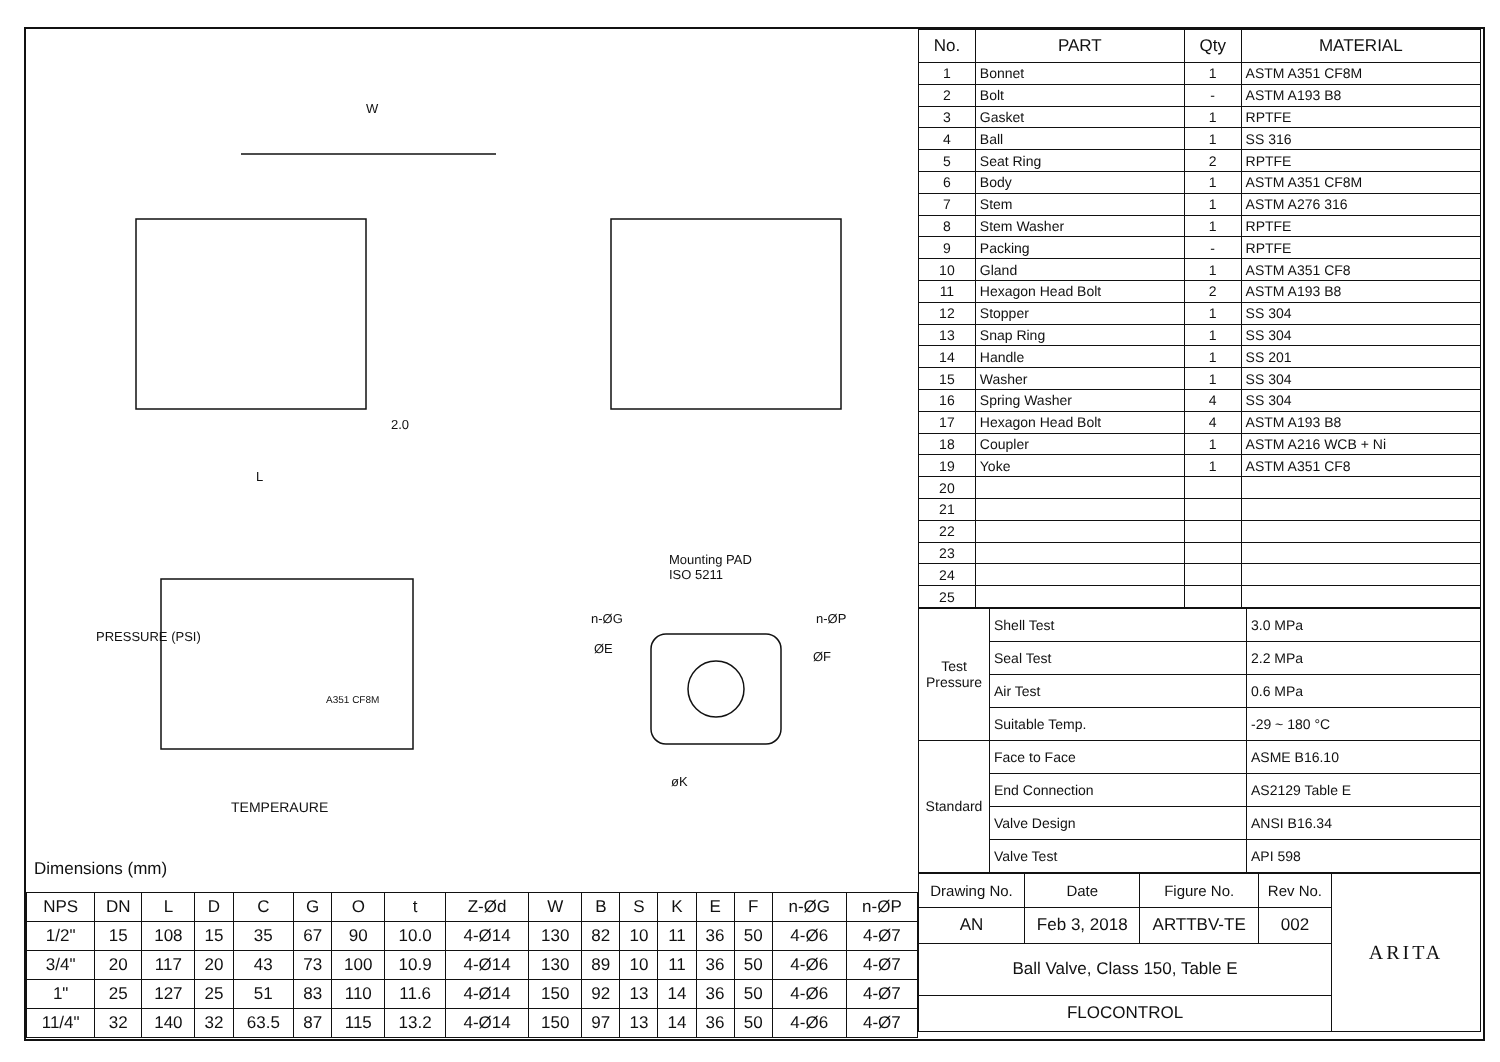W
L
2.0
Mounting PAD
ISO 5211
n-ØG
ØE
n-ØP
ØF
øK
TEMPERAURE
PRESSURE (PSI)
A351 CF8M
Dimensions (mm)
| NPS | DN | L | D | C | G | O | t | Z-Ød | W | B | S | K | E | F | n-ØG | n-ØP |
| --- | --- | --- | --- | --- | --- | --- | --- | --- | --- | --- | --- | --- | --- | --- | --- | --- |
| 1/2" | 15 | 108 | 15 | 35 | 67 | 90 | 10.0 | 4-Ø14 | 130 | 82 | 10 | 11 | 36 | 50 | 4-Ø6 | 4-Ø7 |
| 3/4" | 20 | 117 | 20 | 43 | 73 | 100 | 10.9 | 4-Ø14 | 130 | 89 | 10 | 11 | 36 | 50 | 4-Ø6 | 4-Ø7 |
| 1" | 25 | 127 | 25 | 51 | 83 | 110 | 11.6 | 4-Ø14 | 150 | 92 | 13 | 14 | 36 | 50 | 4-Ø6 | 4-Ø7 |
| 11/4" | 32 | 140 | 32 | 63.5 | 87 | 115 | 13.2 | 4-Ø14 | 150 | 97 | 13 | 14 | 36 | 50 | 4-Ø6 | 4-Ø7 |
| No. | PART | Qty | MATERIAL |
| --- | --- | --- | --- |
| 1 | Bonnet | 1 | ASTM A351 CF8M |
| 2 | Bolt | - | ASTM A193 B8 |
| 3 | Gasket | 1 | RPTFE |
| 4 | Ball | 1 | SS 316 |
| 5 | Seat Ring | 2 | RPTFE |
| 6 | Body | 1 | ASTM A351 CF8M |
| 7 | Stem | 1 | ASTM A276 316 |
| 8 | Stem Washer | 1 | RPTFE |
| 9 | Packing | - | RPTFE |
| 10 | Gland | 1 | ASTM A351 CF8 |
| 11 | Hexagon Head Bolt | 2 | ASTM A193 B8 |
| 12 | Stopper | 1 | SS 304 |
| 13 | Snap Ring | 1 | SS 304 |
| 14 | Handle | 1 | SS 201 |
| 15 | Washer | 1 | SS 304 |
| 16 | Spring Washer | 4 | SS 304 |
| 17 | Hexagon Head Bolt | 4 | ASTM A193 B8 |
| 18 | Coupler | 1 | ASTM A216 WCB + Ni |
| 19 | Yoke | 1 | ASTM A351 CF8 |
| 20 | | | |
| 21 | | | |
| 22 | | | |
| 23 | | | |
| 24 | | | |
| 25 | | | |
| Test Pressure | Shell Test | 3.0 MPa |
| | Seal Test | 2.2 MPa |
| | Air Test | 0.6 MPa |
| | Suitable Temp. | -29 ~ 180 °C |
| Standard | Face to Face | ASME B16.10 |
| | End Connection | AS2129 Table E |
| | Valve Design | ANSI B16.34 |
| | Valve Test | API 598 |
| Drawing No. | Date | Figure No. | Rev No. | ARITA |
| AN | Feb 3, 2018 | ARTTBV-TE | 002 | |
| Ball Valve, Class 150, Table E | | | | |
| FLOCONTROL | | | | |